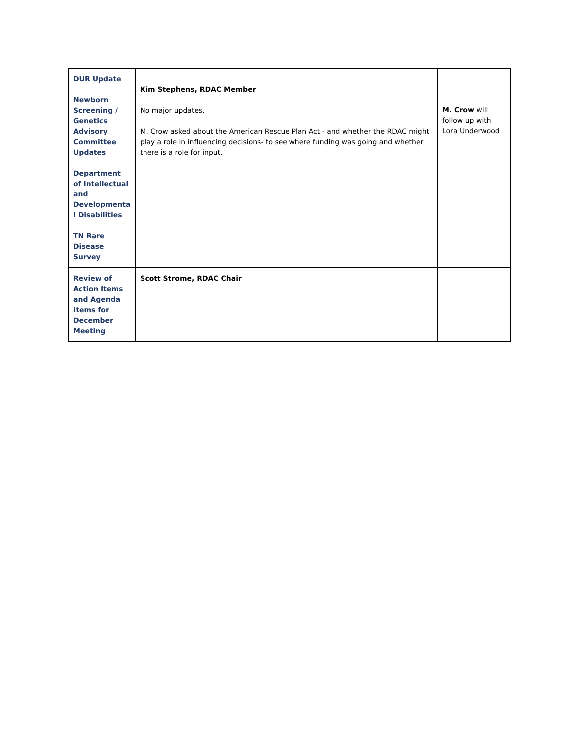| DUR Update Newborn Screening / Genetics Advisory Committee Updates Department of Intellectual and Developmenta l Disabilities TN Rare Disease Survey | Kim Stephens, RDAC Member No major updates. M. Crow asked about the American Rescue Plan Act - and whether the RDAC might play a role in influencing decisions- to see where funding was going and whether there is a role for input. | M. Crow will follow up with Lora Underwood |
| Review of Action Items and Agenda Items for December Meeting | Scott Strome, RDAC Chair | |